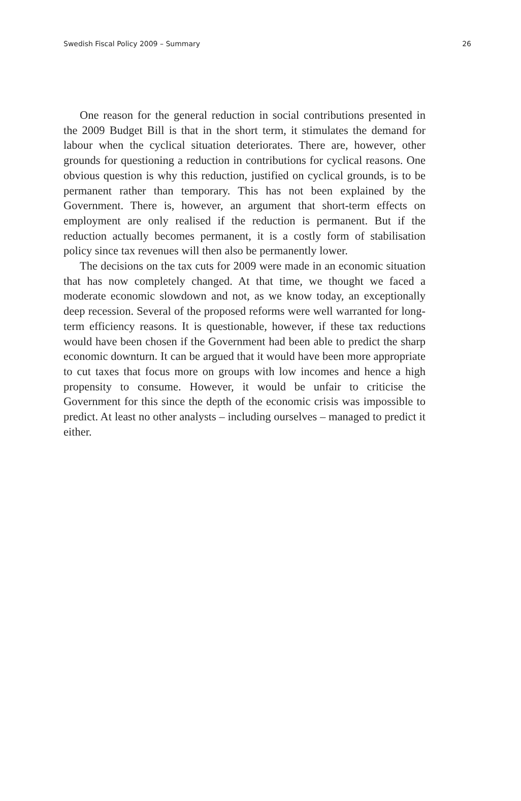Swedish Fiscal Policy 2009 – Summary 26
One reason for the general reduction in social contributions presented in the 2009 Budget Bill is that in the short term, it stimulates the demand for labour when the cyclical situation deteriorates. There are, however, other grounds for questioning a reduction in contributions for cyclical reasons. One obvious question is why this reduction, justified on cyclical grounds, is to be permanent rather than temporary. This has not been explained by the Government. There is, however, an argument that short-term effects on employment are only realised if the reduction is permanent. But if the reduction actually becomes permanent, it is a costly form of stabilisation policy since tax revenues will then also be permanently lower.
The decisions on the tax cuts for 2009 were made in an economic situation that has now completely changed. At that time, we thought we faced a moderate economic slowdown and not, as we know today, an exceptionally deep recession. Several of the proposed reforms were well warranted for long-term efficiency reasons. It is questionable, however, if these tax reductions would have been chosen if the Government had been able to predict the sharp economic downturn. It can be argued that it would have been more appropriate to cut taxes that focus more on groups with low incomes and hence a high propensity to consume. However, it would be unfair to criticise the Government for this since the depth of the economic crisis was impossible to predict. At least no other analysts – including ourselves – managed to predict it either.